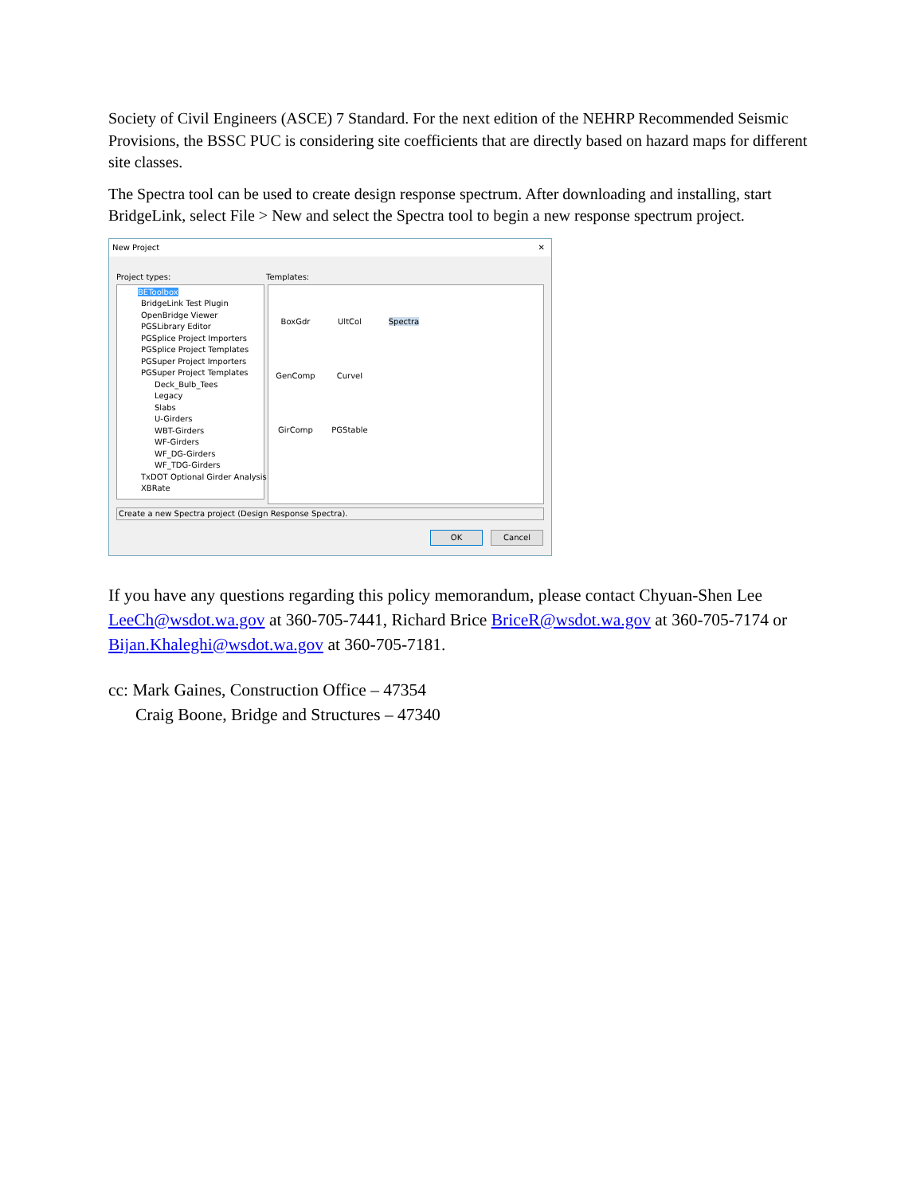Society of Civil Engineers (ASCE) 7 Standard. For the next edition of the NEHRP Recommended Seismic Provisions, the BSSC PUC is considering site coefficients that are directly based on hazard maps for different site classes.
The Spectra tool can be used to create design response spectrum. After downloading and installing, start BridgeLink, select File > New and select the Spectra tool to begin a new response spectrum project.
New Project ✕
Project types: Templates:
BEToolbox
BridgeLink Test Plugin
OpenBridge Viewer
PGSLibrary Editor
PGSplice Project Importers
PGSplice Project Templates
PGSuper Project Importers
PGSuper Project Templates
Deck_Bulb_Tees
Legacy
Slabs
U-Girders
WBT-Girders
WF-Girders
WF_DG-Girders
WF_TDG-Girders
TxDOT Optional Girder Analysis
XBRate
BoxGdr
UltCol
Spectra
GenComp
CurveI
GirComp
PGStable
Create a new Spectra project (Design Response Spectra).
OK Cancel
If you have any questions regarding this policy memorandum, please contact Chyuan-Shen Lee LeeCh@wsdot.wa.gov at 360-705-7441, Richard Brice BriceR@wsdot.wa.gov at 360-705-7174 or Bijan.Khaleghi@wsdot.wa.gov at 360-705-7181.
cc: Mark Gaines, Construction Office – 47354
Craig Boone, Bridge and Structures – 47340